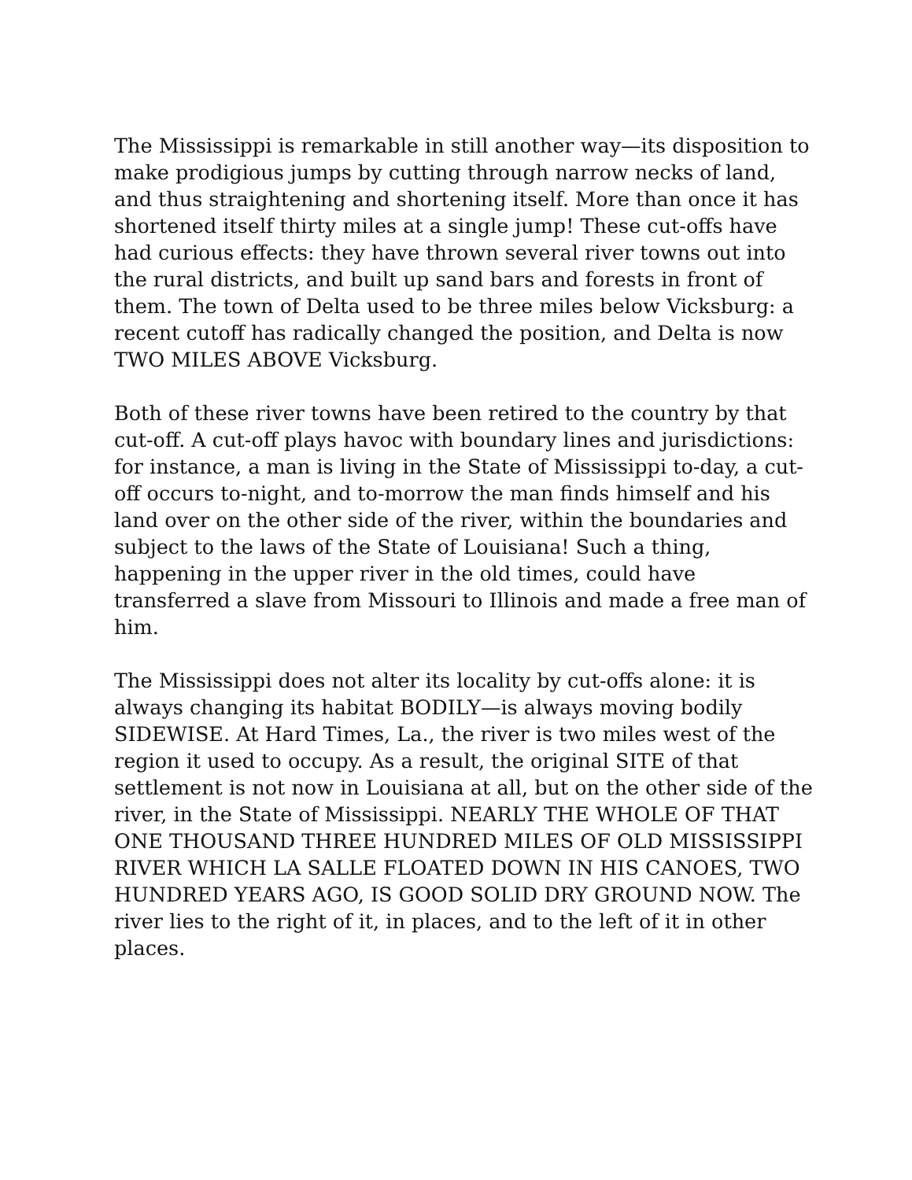The Mississippi is remarkable in still another way—its disposition to make prodigious jumps by cutting through narrow necks of land, and thus straightening and shortening itself. More than once it has shortened itself thirty miles at a single jump! These cut-offs have had curious effects: they have thrown several river towns out into the rural districts, and built up sand bars and forests in front of them. The town of Delta used to be three miles below Vicksburg: a recent cutoff has radically changed the position, and Delta is now TWO MILES ABOVE Vicksburg.
Both of these river towns have been retired to the country by that cut-off. A cut-off plays havoc with boundary lines and jurisdictions: for instance, a man is living in the State of Mississippi to-day, a cut-off occurs to-night, and to-morrow the man finds himself and his land over on the other side of the river, within the boundaries and subject to the laws of the State of Louisiana! Such a thing, happening in the upper river in the old times, could have transferred a slave from Missouri to Illinois and made a free man of him.
The Mississippi does not alter its locality by cut-offs alone: it is always changing its habitat BODILY—is always moving bodily SIDEWISE. At Hard Times, La., the river is two miles west of the region it used to occupy. As a result, the original SITE of that settlement is not now in Louisiana at all, but on the other side of the river, in the State of Mississippi. NEARLY THE WHOLE OF THAT ONE THOUSAND THREE HUNDRED MILES OF OLD MISSISSIPPI RIVER WHICH LA SALLE FLOATED DOWN IN HIS CANOES, TWO HUNDRED YEARS AGO, IS GOOD SOLID DRY GROUND NOW. The river lies to the right of it, in places, and to the left of it in other places.